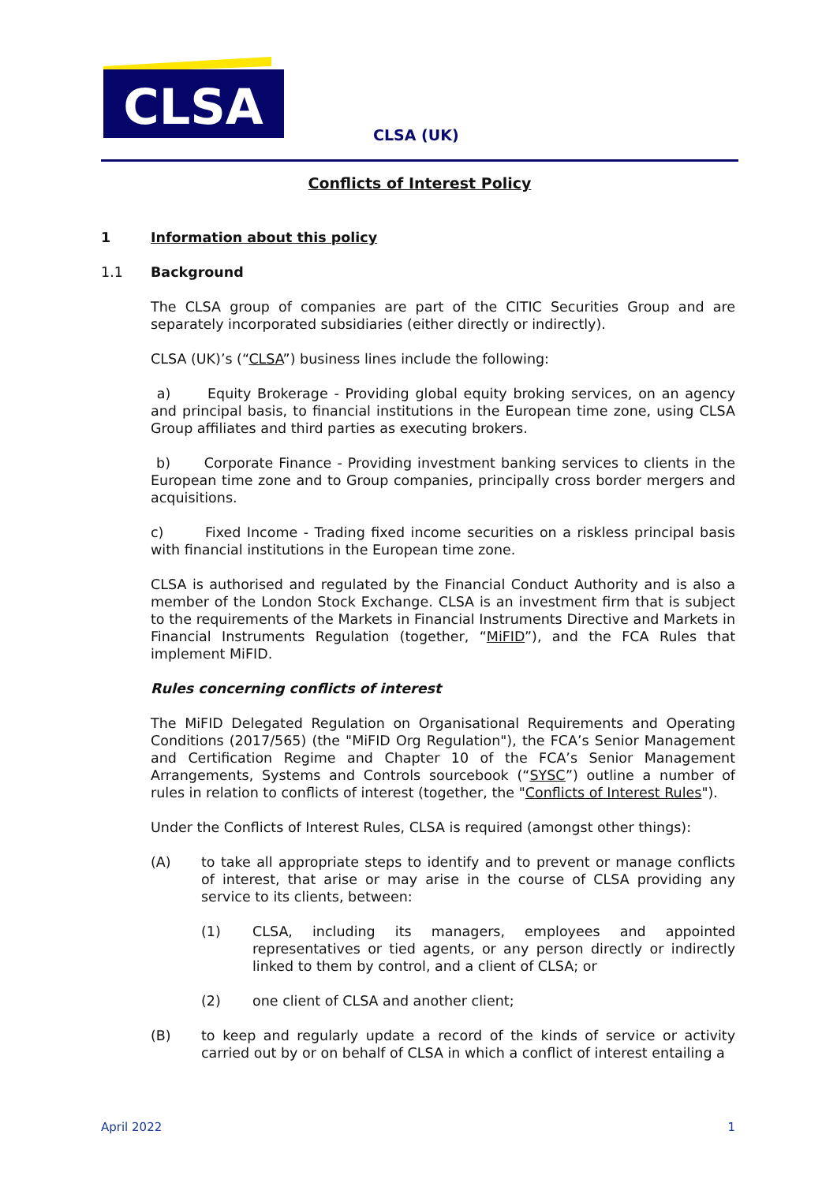CLSA
CLSA (UK)
Conflicts of Interest Policy
1 Information about this policy
1.1 Background
The CLSA group of companies are part of the CITIC Securities Group and are separately incorporated subsidiaries (either directly or indirectly).
CLSA (UK)’s (“CLSA”) business lines include the following:
a) Equity Brokerage - Providing global equity broking services, on an agency and principal basis, to financial institutions in the European time zone, using CLSA Group affiliates and third parties as executing brokers.
b) Corporate Finance - Providing investment banking services to clients in the European time zone and to Group companies, principally cross border mergers and acquisitions.
c) Fixed Income - Trading fixed income securities on a riskless principal basis with financial institutions in the European time zone.
CLSA is authorised and regulated by the Financial Conduct Authority and is also a member of the London Stock Exchange. CLSA is an investment firm that is subject to the requirements of the Markets in Financial Instruments Directive and Markets in Financial Instruments Regulation (together, “MiFID”), and the FCA Rules that implement MiFID.
Rules concerning conflicts of interest
The MiFID Delegated Regulation on Organisational Requirements and Operating Conditions (2017/565) (the "MiFID Org Regulation"), the FCA’s Senior Management and Certification Regime and Chapter 10 of the FCA’s Senior Management Arrangements, Systems and Controls sourcebook (“SYSC”) outline a number of rules in relation to conflicts of interest (together, the "Conflicts of Interest Rules").
Under the Conflicts of Interest Rules, CLSA is required (amongst other things):
(A) to take all appropriate steps to identify and to prevent or manage conflicts of interest, that arise or may arise in the course of CLSA providing any service to its clients, between:
(1) CLSA, including its managers, employees and appointed representatives or tied agents, or any person directly or indirectly linked to them by control, and a client of CLSA; or
(2) one client of CLSA and another client;
(B) to keep and regularly update a record of the kinds of service or activity carried out by or on behalf of CLSA in which a conflict of interest entailing a
April 2022 1